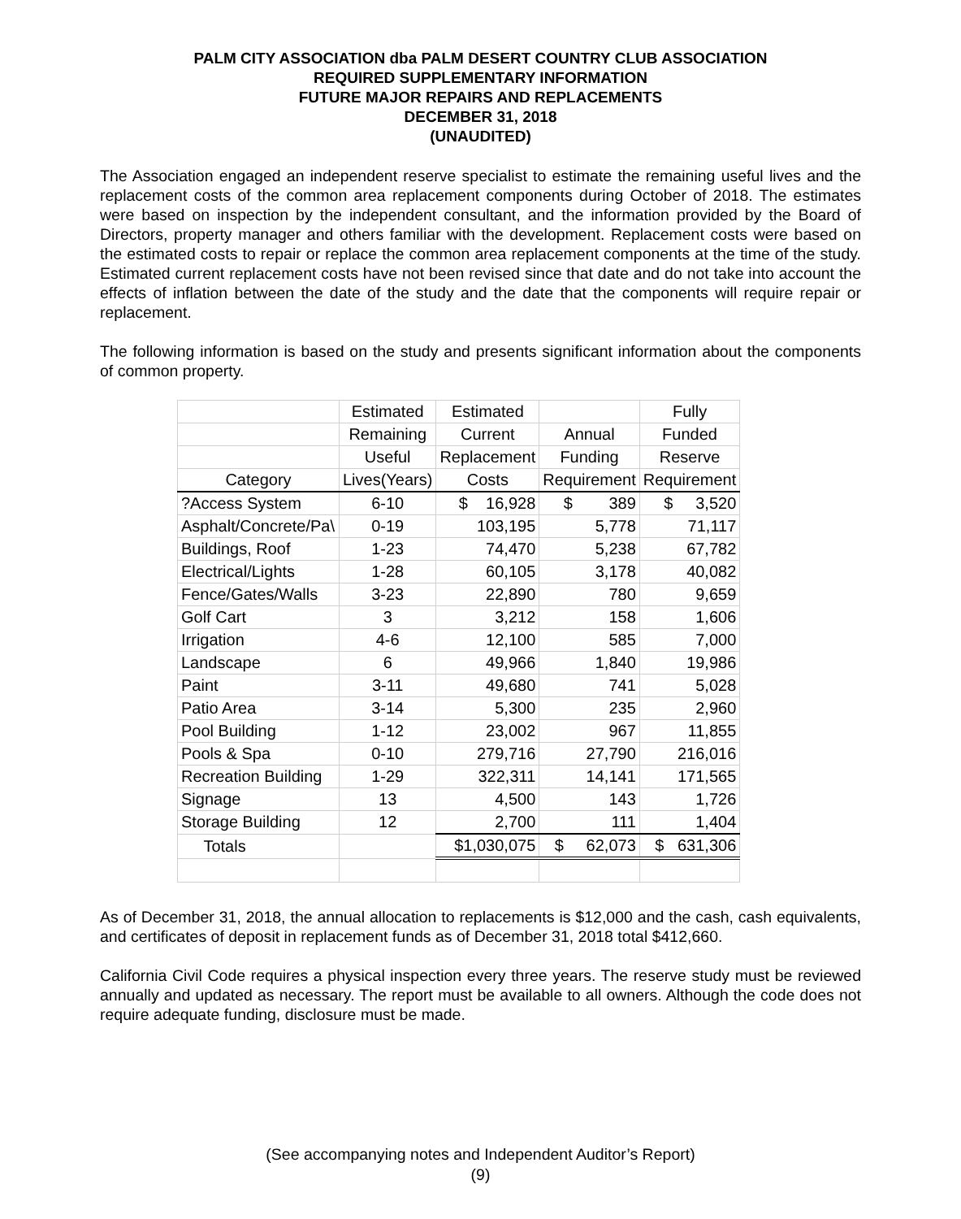PALM CITY ASSOCIATION dba PALM DESERT COUNTRY CLUB ASSOCIATION
REQUIRED SUPPLEMENTARY INFORMATION
FUTURE MAJOR REPAIRS AND REPLACEMENTS
DECEMBER 31, 2018
(UNAUDITED)
The Association engaged an independent reserve specialist to estimate the remaining useful lives and the replacement costs of the common area replacement components during October of 2018. The estimates were based on inspection by the independent consultant, and the information provided by the Board of Directors, property manager and others familiar with the development. Replacement costs were based on the estimated costs to repair or replace the common area replacement components at the time of the study. Estimated current replacement costs have not been revised since that date and do not take into account the effects of inflation between the date of the study and the date that the components will require repair or replacement.
The following information is based on the study and presents significant information about the components of common property.
| | Estimated | Estimated | | Fully |
| --- | --- | --- | --- | --- |
| | Remaining | Current | Annual | Funded |
| | Useful | Replacement | Funding | Reserve |
| Category | Lives(Years) | Costs | Requirement | Requirement |
| ?Access System | 6-10 | $ 16,928 | $ 389 | $ 3,520 |
| Asphalt/Concrete/Pa\ | 0-19 | 103,195 | 5,778 | 71,117 |
| Buildings, Roof | 1-23 | 74,470 | 5,238 | 67,782 |
| Electrical/Lights | 1-28 | 60,105 | 3,178 | 40,082 |
| Fence/Gates/Walls | 3-23 | 22,890 | 780 | 9,659 |
| Golf Cart | 3 | 3,212 | 158 | 1,606 |
| Irrigation | 4-6 | 12,100 | 585 | 7,000 |
| Landscape | 6 | 49,966 | 1,840 | 19,986 |
| Paint | 3-11 | 49,680 | 741 | 5,028 |
| Patio Area | 3-14 | 5,300 | 235 | 2,960 |
| Pool Building | 1-12 | 23,002 | 967 | 11,855 |
| Pools & Spa | 0-10 | 279,716 | 27,790 | 216,016 |
| Recreation Building | 1-29 | 322,311 | 14,141 | 171,565 |
| Signage | 13 | 4,500 | 143 | 1,726 |
| Storage Building | 12 | 2,700 | 111 | 1,404 |
| Totals | | $1,030,075 | $ 62,073 | $ 631,306 |
As of December 31, 2018, the annual allocation to replacements is $12,000 and the cash, cash equivalents, and certificates of deposit in replacement funds as of December 31, 2018 total $412,660.
California Civil Code requires a physical inspection every three years. The reserve study must be reviewed annually and updated as necessary. The report must be available to all owners. Although the code does not require adequate funding, disclosure must be made.
(See accompanying notes and Independent Auditor’s Report)
(9)